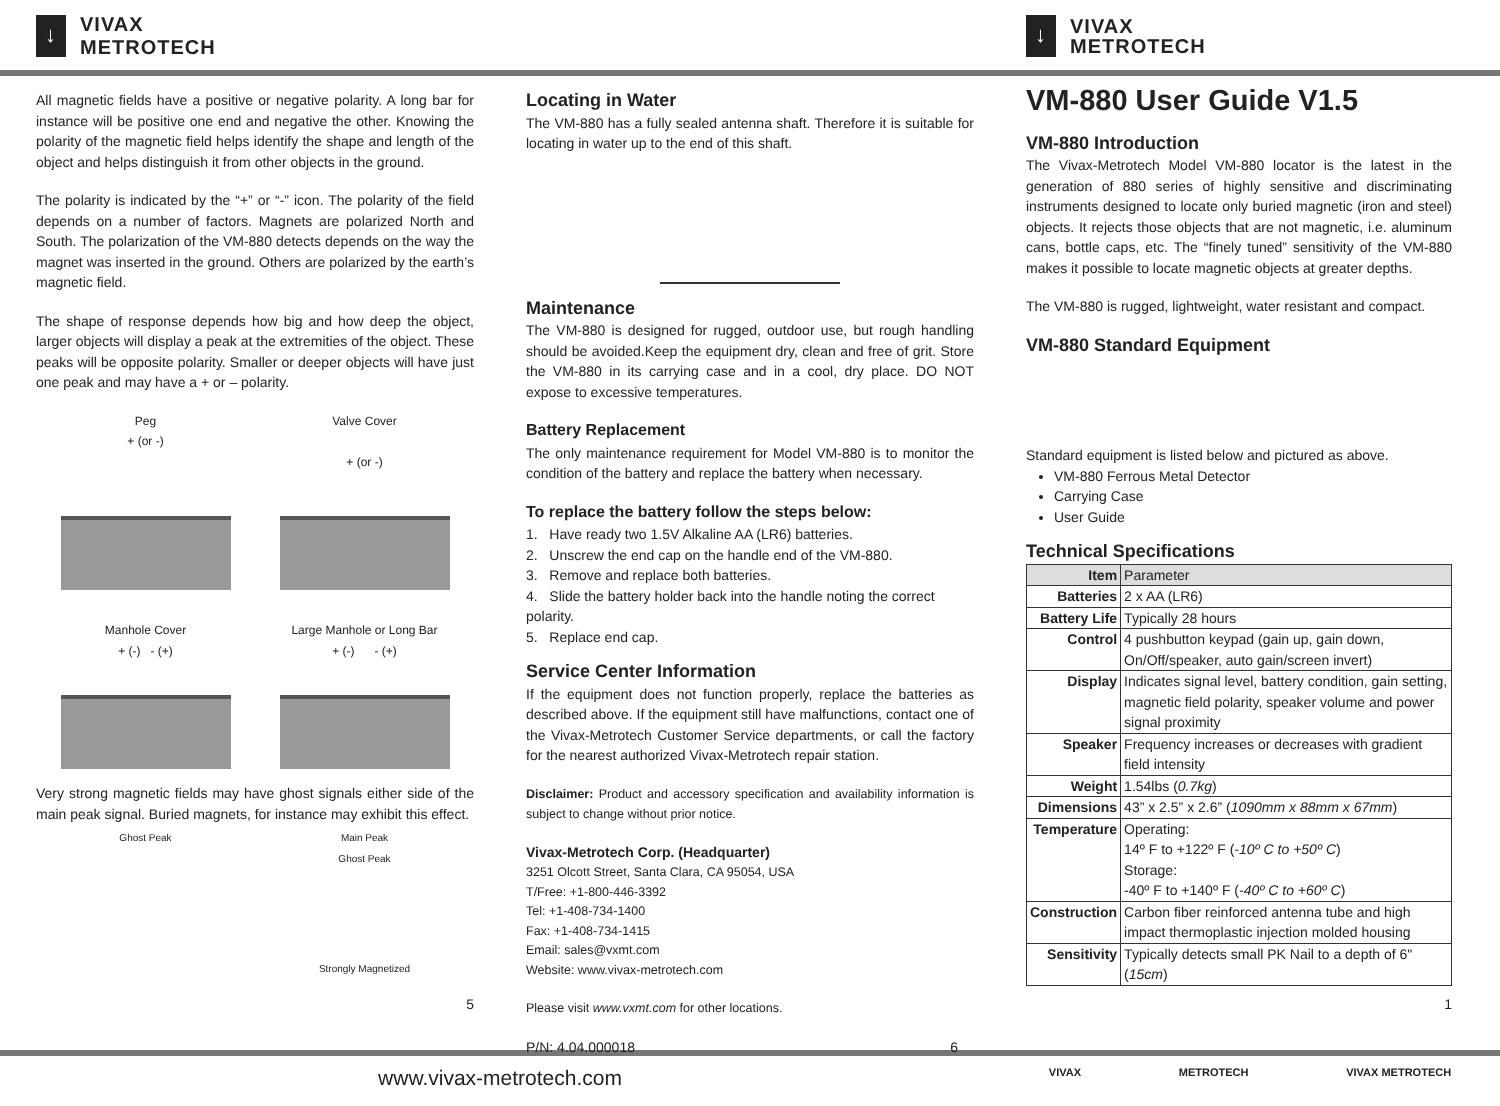↓ VIVAX
METROTECH
All magnetic fields have a positive or negative polarity. A long bar for instance will be positive one end and negative the other. Knowing the polarity of the magnetic field helps identify the shape and length of the object and helps distinguish it from other objects in the ground.
The polarity is indicated by the “+” or “-” icon. The polarity of the field depends on a number of factors. Magnets are polarized North and South. The polarization of the VM-880 detects depends on the way the magnet was inserted in the ground. Others are polarized by the earth’s magnetic field.
The shape of response depends how big and how deep the object, larger objects will display a peak at the extremities of the object. These peaks will be opposite polarity. Smaller or deeper objects will have just one peak and may have a + or – polarity.
Peg
+ (or -)
Valve Cover
+ (or -)
Manhole Cover
+ (-) - (+)
Large Manhole or Long Bar
+ (-) - (+)
Very strong magnetic fields may have ghost signals either side of the main peak signal. Buried magnets, for instance may exhibit this effect.
Ghost Peak Main Peak
Ghost Peak
Strongly Magnetized
5
Locating in Water
The VM-880 has a fully sealed antenna shaft. Therefore it is suitable for locating in water up to the end of this shaft.
Maintenance
The VM-880 is designed for rugged, outdoor use, but rough handling should be avoided.Keep the equipment dry, clean and free of grit. Store the VM-880 in its carrying case and in a cool, dry place. DO NOT expose to excessive temperatures.
Battery Replacement
The only maintenance requirement for Model VM-880 is to monitor the condition of the battery and replace the battery when necessary.
To replace the battery follow the steps below:
1. Have ready two 1.5V Alkaline AA (LR6) batteries.
2. Unscrew the end cap on the handle end of the VM-880.
3. Remove and replace both batteries.
4. Slide the battery holder back into the handle noting the correct polarity.
5. Replace end cap.
Service Center Information
If the equipment does not function properly, replace the batteries as described above. If the equipment still have malfunctions, contact one of the Vivax-Metrotech Customer Service departments, or call the factory for the nearest authorized Vivax-Metrotech repair station.
Disclaimer: Product and accessory specification and availability information is subject to change without prior notice.
Vivax-Metrotech Corp. (Headquarter)
3251 Olcott Street, Santa Clara, CA 95054, USA
T/Free: +1-800-446-3392
Tel: +1-408-734-1400
Fax: +1-408-734-1415
Email: sales@vxmt.com
Website: www.vivax-metrotech.com
Please visit www.vxmt.com for other locations.
P/N: 4.04.000018 6
↓ VIVAX
METROTECH
VM-880 User Guide V1.5
VM-880 Introduction
The Vivax-Metrotech Model VM-880 locator is the latest in the generation of 880 series of highly sensitive and discriminating instruments designed to locate only buried magnetic (iron and steel) objects. It rejects those objects that are not magnetic, i.e. aluminum cans, bottle caps, etc. The “finely tuned” sensitivity of the VM-880 makes it possible to locate magnetic objects at greater depths.
The VM-880 is rugged, lightweight, water resistant and compact.
VM-880 Standard Equipment
Standard equipment is listed below and pictured as above.
VM-880 Ferrous Metal Detector
Carrying Case
User Guide
Technical Specifications
| Item | Parameter |
| Batteries | 2 x AA (LR6) |
| Battery Life | Typically 28 hours |
| Control | 4 pushbutton keypad (gain up, gain down, On/Off/speaker, auto gain/screen invert) |
| Display | Indicates signal level, battery condition, gain setting, magnetic field polarity, speaker volume and power signal proximity |
| Speaker | Frequency increases or decreases with gradient field intensity |
| Weight | 1.54lbs ( 0.7kg ) |
| Dimensions | 43” x 2.5” x 2.6” ( 1090mm x 88mm x 67mm ) |
| Temperature | Operating: 14º F to +122º F ( -10º C to +50º C ) Storage: -40º F to +140º F ( -40º C to +60º C ) |
| Construction | Carbon fiber reinforced antenna tube and high impact thermoplastic injection molded housing |
| Sensitivity | Typically detects small PK Nail to a depth of 6"( 15cm ) |
1
www.vivax-metrotech.com
VIVAX METROTECH VIVAX METROTECH